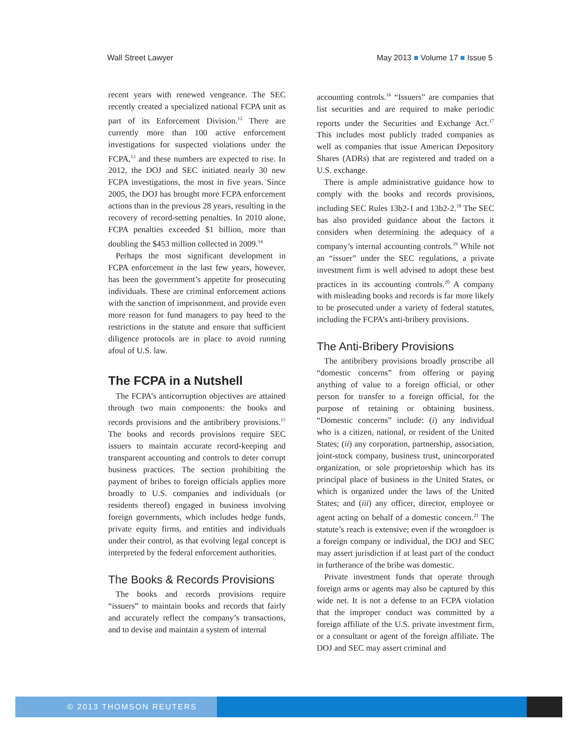Wall Street Lawyer May 2013 ■ Volume 17 ■ Issue 5
recent years with renewed vengeance. The SEC recently created a specialized national FCPA unit as part of its Enforcement Division.<sup>12</sup> There are currently more than 100 active enforcement investigations for suspected violations under the FCPA,<sup>13</sup> and these numbers are expected to rise. In 2012, the DOJ and SEC initiated nearly 30 new FCPA investigations, the most in five years. Since 2005, the DOJ has brought more FCPA enforcement actions than in the previous 28 years, resulting in the recovery of record-setting penalties. In 2010 alone, FCPA penalties exceeded $1 billion, more than doubling the $453 million collected in 2009.<sup>14</sup>
Perhaps the most significant development in FCPA enforcement in the last few years, however, has been the government’s appetite for prosecuting individuals. These are criminal enforcement actions with the sanction of imprisonment, and provide even more reason for fund managers to pay heed to the restrictions in the statute and ensure that sufficient diligence protocols are in place to avoid running afoul of U.S. law.
The FCPA in a Nutshell
The FCPA’s anticorruption objectives are attained through two main components: the books and records provisions and the antibribery provisions.<sup>15</sup> The books and records provisions require SEC issuers to maintain accurate record-keeping and transparent accounting and controls to deter corrupt business practices. The section prohibiting the payment of bribes to foreign officials applies more broadly to U.S. companies and individuals (or residents thereof) engaged in business involving foreign governments, which includes hedge funds, private equity firms, and entities and individuals under their control, as that evolving legal concept is interpreted by the federal enforcement authorities.
The Books & Records Provisions
The books and records provisions require “issuers” to maintain books and records that fairly and accurately reflect the company’s transactions, and to devise and maintain a system of internal
accounting controls.<sup>16</sup> “Issuers” are companies that list securities and are required to make periodic reports under the Securities and Exchange Act.<sup>17</sup> This includes most publicly traded companies as well as companies that issue American Depository Shares (ADRs) that are registered and traded on a U.S. exchange.
There is ample administrative guidance how to comply with the books and records provisions, including SEC Rules 13b2-1 and 13b2-2.<sup>18</sup> The SEC has also provided guidance about the factors it considers when determining the adequacy of a company’s internal accounting controls.<sup>19</sup> While not an “issuer” under the SEC regulations, a private investment firm is well advised to adopt these best practices in its accounting controls.<sup>20</sup> A company with misleading books and records is far more likely to be prosecuted under a variety of federal statutes, including the FCPA’s anti-bribery provisions.
The Anti-Bribery Provisions
The antibribery provisions broadly proscribe all “domestic concerns” from offering or paying anything of value to a foreign official, or other person for transfer to a foreign official, for the purpose of retaining or obtaining business. “Domestic concerns” include: (i) any individual who is a citizen, national, or resident of the United States; (ii) any corporation, partnership, association, joint-stock company, business trust, unincorporated organization, or sole proprietorship which has its principal place of business in the United States, or which is organized under the laws of the United States; and (iii) any officer, director, employee or agent acting on behalf of a domestic concern.<sup>21</sup> The statute’s reach is extensive; even if the wrongdoer is a foreign company or individual, the DOJ and SEC may assert jurisdiction if at least part of the conduct in furtherance of the bribe was domestic.
Private investment funds that operate through foreign arms or agents may also be captured by this wide net. It is not a defense to an FCPA violation that the improper conduct was committed by a foreign affiliate of the U.S. private investment firm, or a consultant or agent of the foreign affiliate. The DOJ and SEC may assert criminal and
© 2013 THOMSON REUTERS